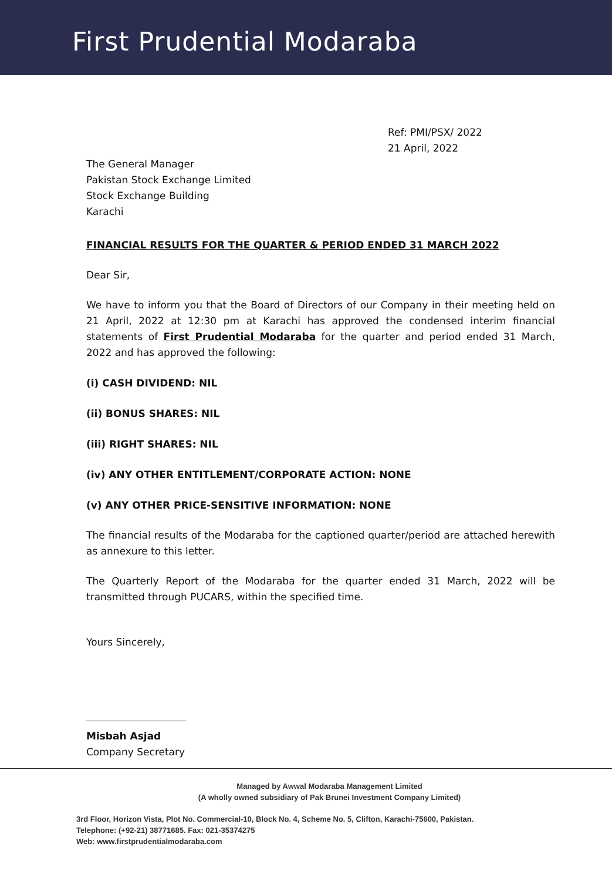First Prudential Modaraba
Ref: PMI/PSX/ 2022
21 April, 2022
The General Manager
Pakistan Stock Exchange Limited
Stock Exchange Building
Karachi
FINANCIAL RESULTS FOR THE QUARTER & PERIOD ENDED 31 MARCH 2022
Dear Sir,
We have to inform you that the Board of Directors of our Company in their meeting held on 21 April, 2022 at 12:30 pm at Karachi has approved the condensed interim financial statements of First Prudential Modaraba for the quarter and period ended 31 March, 2022 and has approved the following:
(i) CASH DIVIDEND: NIL
(ii) BONUS SHARES: NIL
(iii) RIGHT SHARES: NIL
(iv) ANY OTHER ENTITLEMENT/CORPORATE ACTION: NONE
(v) ANY OTHER PRICE-SENSITIVE INFORMATION: NONE
The financial results of the Modaraba for the captioned quarter/period are attached herewith as annexure to this letter.
The Quarterly Report of the Modaraba for the quarter ended 31 March, 2022 will be transmitted through PUCARS, within the specified time.
Yours Sincerely,
Misbah Asjad
Company Secretary
Managed by Awwal Modaraba Management Limited
(A wholly owned subsidiary of Pak Brunei Investment Company Limited)
3rd Floor, Horizon Vista, Plot No. Commercial-10, Block No. 4, Scheme No. 5, Clifton, Karachi-75600, Pakistan.
Telephone: (+92-21) 38771685. Fax: 021-35374275
Web: www.firstprudentialmodaraba.com